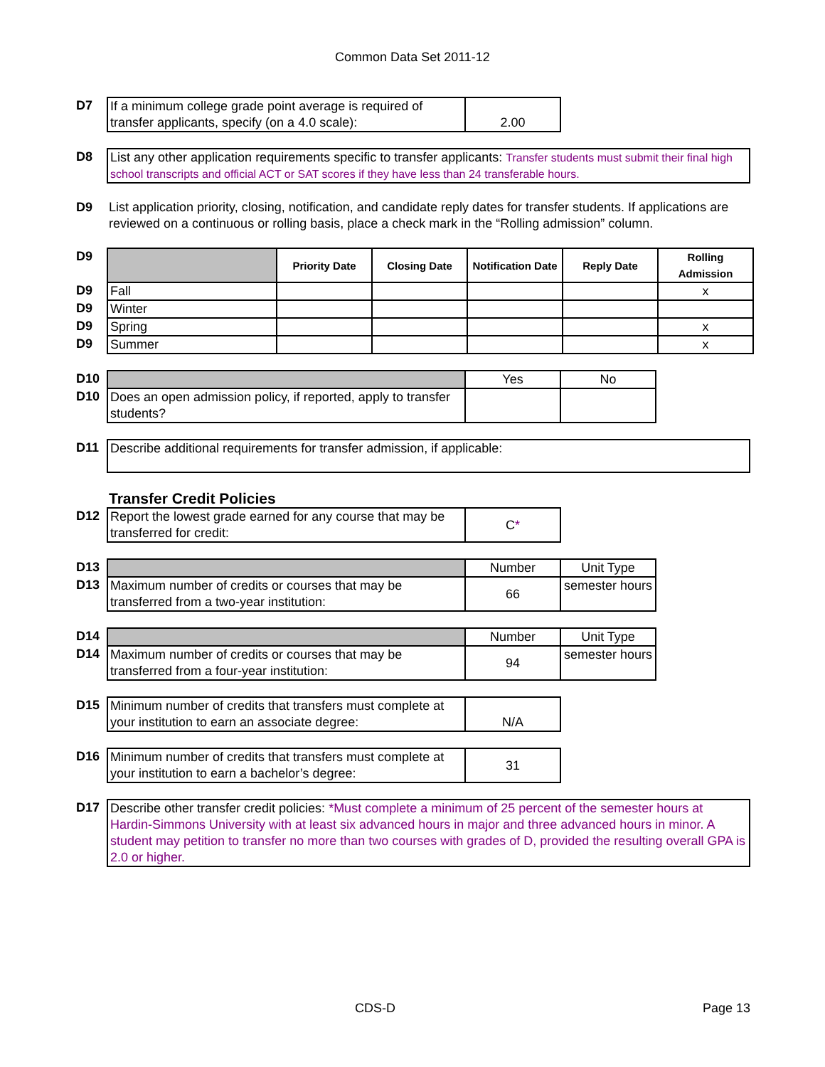Common Data Set 2011-12
| D7 | If a minimum college grade point average is required of transfer applicants, specify (on a 4.0 scale): | 2.00 |
| D8 | List any other application requirements specific to transfer applicants: Transfer students must submit their final high school transcripts and official ACT or SAT scores if they have less than 24 transferable hours. |
| D9 | List application priority, closing, notification, and candidate reply dates for transfer students. If applications are reviewed on a continuous or rolling basis, place a check mark in the “Rolling admission” column. |
| D9 | | Priority Date | Closing Date | Notification Date | Reply Date | Rolling Admission |
| D9 | Fall | | | | | x |
| D9 | Winter | | | | | |
| D9 | Spring | | | | | x |
| D9 | Summer | | | | | x |
| D10 | | Yes | No |
| D10 | Does an open admission policy, if reported, apply to transfer students? | | |
| D11 | Describe additional requirements for transfer admission, if applicable: |
Transfer Credit Policies
| D12 | Report the lowest grade earned for any course that may be transferred for credit: | C * |
| D13 | | Number | Unit Type |
| D13 | Maximum number of credits or courses that may be transferred from a two-year institution: | 66 | semester hours |
| D14 | | Number | Unit Type |
| D14 | Maximum number of credits or courses that may be transferred from a four-year institution: | 94 | semester hours |
| D15 | Minimum number of credits that transfers must complete at your institution to earn an associate degree: | N/A |
| D16 | Minimum number of credits that transfers must complete at your institution to earn a bachelor’s degree: | 31 |
| D17 | Describe other transfer credit policies: *Must complete a minimum of 25 percent of the semester hours at Hardin-Simmons University with at least six advanced hours in major and three advanced hours in minor. A student may petition to transfer no more than two courses with grades of D, provided the resulting overall GPA is 2.0 or higher. |
CDS-D Page 13